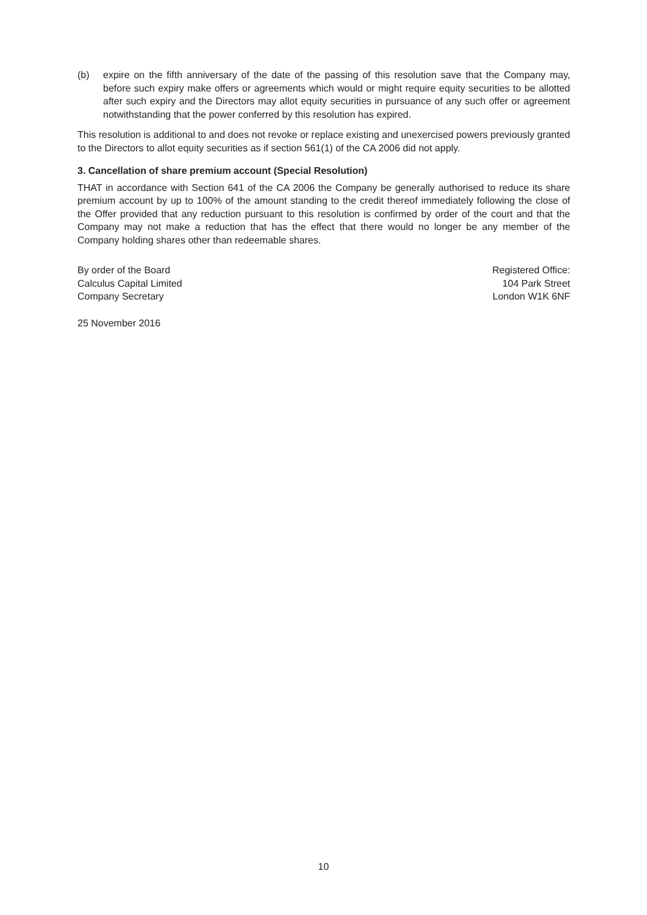(b) expire on the fifth anniversary of the date of the passing of this resolution save that the Company may, before such expiry make offers or agreements which would or might require equity securities to be allotted after such expiry and the Directors may allot equity securities in pursuance of any such offer or agreement notwithstanding that the power conferred by this resolution has expired.
This resolution is additional to and does not revoke or replace existing and unexercised powers previously granted to the Directors to allot equity securities as if section 561(1) of the CA 2006 did not apply.
3. Cancellation of share premium account (Special Resolution)
THAT in accordance with Section 641 of the CA 2006 the Company be generally authorised to reduce its share premium account by up to 100% of the amount standing to the credit thereof immediately following the close of the Offer provided that any reduction pursuant to this resolution is confirmed by order of the court and that the Company may not make a reduction that has the effect that there would no longer be any member of the Company holding shares other than redeemable shares.
By order of the Board
Calculus Capital Limited
Company Secretary
Registered Office:
104 Park Street
London W1K 6NF
25 November 2016
10